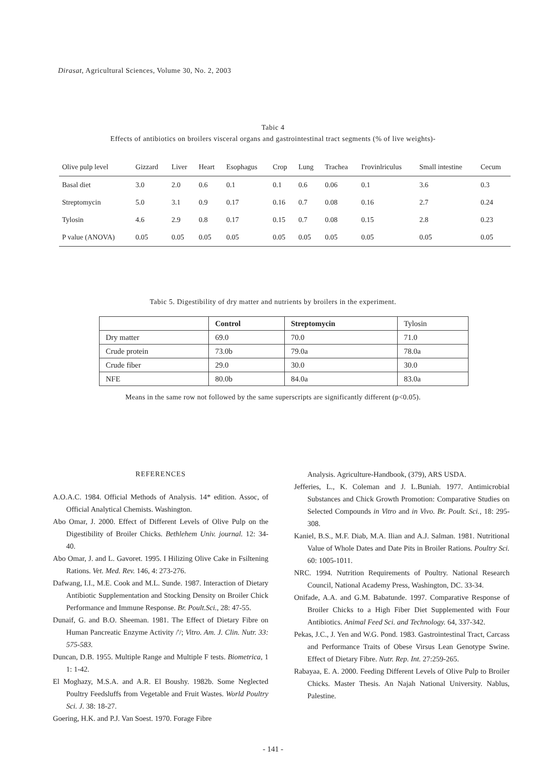Dirasat, Agricultural Sciences, Volume 30, No. 2, 2003
Tabic 4
Effects of antibiotics on broilers visceral organs and gastrointestinal tract segments (% of live weights)-
| Olive pulp level | Gizzard | Liver | Heart | Esophagus | Crop | Lung | Trachea | I'rovinlriculus | Small intestine | Cecum |
| Basal diet | 3.0 | 2.0 | 0.6 | 0.1 | 0.1 | 0.6 | 0.06 | 0.1 | 3.6 | 0.3 |
| Streptomycin | 5.0 | 3.1 | 0.9 | 0.17 | 0.16 | 0.7 | 0.08 | 0.16 | 2.7 | 0.24 |
| Tylosin | 4.6 | 2.9 | 0.8 | 0.17 | 0.15 | 0.7 | 0.08 | 0.15 | 2.8 | 0.23 |
| P value (ANOVA) | 0.05 | 0.05 | 0.05 | 0.05 | 0.05 | 0.05 | 0.05 | 0.05 | 0.05 | 0.05 |
Tabic 5. Digestibility of dry matter and nutrients by broilers in the experiment.
| | Control | Streptomycin | Tylosin |
| --- | --- | --- | --- |
| Dry matter | 69.0 | 70.0 | 71.0 |
| Crude protein | 73.0b | 79.0a | 78.0a |
| Crude fiber | 29.0 | 30.0 | 30.0 |
| NFE | 80.0b | 84.0a | 83.0a |
Means in the same row not followed by the same superscripts are significantly different (p<0.05).
REFERENCES
A.O.A.C. 1984. Official Methods of Analysis. 14* edition. Assoc, of Official Analytical Chemists. Washington.
Abo Omar, J. 2000. Effect of Different Levels of Olive Pulp on the Digestibility of Broiler Chicks. Bethlehem Univ. journal. 12: 34- 40.
Abo Omar, J. and L. Gavoret. 1995. I Hilizing Olive Cake in Fsiltening Rations. Vet. Med. Rev. 146, 4: 273-276.
Dafwang, I.I., M.E. Cook and M.L. Sunde. 1987. Interaction of Dietary Antibiotic Supplementation and Stocking Density on Broiler Chick Performance and Immune Response. Br. Poult.Sci., 28: 47-55.
Dunaif, G. and B.O. Sheeman. 1981. The Effect of Dietary Fibre on Human Pancreatic Enzyme Activity /'/; Vitro. Am. J. Clin. Nutr. 33: 575-583.
Duncan, D.B. 1955. Multiple Range and Multiple F tests. Biometrica, 1 1: 1-42.
El Moghazy, M.S.A. and A.R. El Boushy. 1982b. Some Neglected Poultry Feedsluffs from Vegetable and Fruit Wastes. World Poultry Sci. J. 38: 18-27.
Goering, H.K. and P.J. Van Soest. 1970. Forage Fibre
Analysis. Agriculture-Handbook, (379), ARS USDA.
Jefferies, L., K. Coleman and J. L.Buniah. 1977. Antimicrobial Substances and Chick Growth Promotion: Comparative Studies on Selected Compounds in Vitro and in Vivo. Br. Poult. Sci., 18: 295-308.
Kaniel, B.S., M.F. Diab, M.A. Ilian and A.J. Salman. 1981. Nutritional Value of Whole Dates and Date Pits in Broiler Rations. Poultry Sci. 60: 1005-1011.
NRC. 1994. Nutrition Requirements of Poultry. National Research Council, National Academy Press, Washington, DC. 33-34.
Onifade, A.A. and G.M. Babatunde. 1997. Comparative Response of Broiler Chicks to a High Fiber Diet Supplemented with Four Antibiotics. Animal Feed Sci. and Technology. 64, 337-342.
Pekas, J.C., J. Yen and W.G. Pond. 1983. Gastrointestinal Tract, Carcass and Performance Traits of Obese Virsus Lean Genotype Swine. Effect of Dietary Fibre. Nutr. Rep. Int. 27:259-265.
Rabayaa, E. A. 2000. Feeding Different Levels of Olive Pulp to Broiler Chicks. Master Thesis. An Najah National University. Nablus, Palestine.
- 141 -